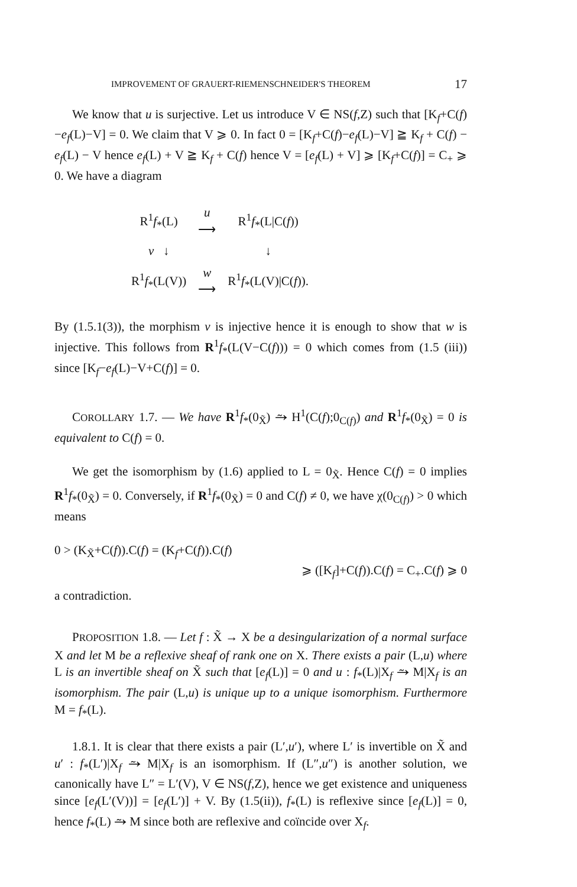IMPROVEMENT OF GRAUERT-RIEMENSCHNEIDER'S THEOREM 17
We know that u is surjective. Let us introduce V ∈ NS(f,Z) such that [K<sub>f</sub>+C(f)−e<sub>f</sub>(L)−V] = 0. We claim that V ⩾ 0. In fact 0 = [K<sub>f</sub>+C(f)−e<sub>f</sub>(L)−V] ≧ K<sub>f</sub> + C(f) − e<sub>f</sub>(L) − V hence e<sub>f</sub>(L) + V ≧ K<sub>f</sub> + C(f) hence V = [e<sub>f</sub>(L) + V] ⩾ [K<sub>f</sub>+C(f)] = C<sub>+</sub> ⩾ 0. We have a diagram
| R<sup>1</sup> f<sub>*</sub>(L) | u ⟶ | R<sup>1</sup> f<sub>*</sub>(L/C( f )) |
| v ↓ | | ↓ |
| R<sup>1</sup> f<sub>*</sub>(L(V)) | w ⟶ | R<sup>1</sup> f<sub>*</sub>(L(V)/C( f )). |
By (1.5.1(3)), the morphism v is injective hence it is enough to show that w is injective. This follows from R<sup>1</sup>f<sub>*</sub>(L(V−C(f))) = 0 which comes from (1.5 (iii)) since [K<sub>f</sub>−e<sub>f</sub>(L)−V+C(f)] = 0.
COROLLARY 1.7. — We have R<sup>1</sup>f<sub>*</sub>(0<sub>X̃</sub>) ⥲ H<sup>1</sup>(C(f);0<sub>C(f)</sub>) and R<sup>1</sup>f<sub>*</sub>(0<sub>X̃</sub>) = 0 is equivalent to C(f) = 0.
We get the isomorphism by (1.6) applied to L = 0<sub>X̃</sub>. Hence C(f) = 0 implies R<sup>1</sup>f<sub>*</sub>(0<sub>X̃</sub>) = 0. Conversely, if R<sup>1</sup>f<sub>*</sub>(0<sub>X̃</sub>) = 0 and C(f) ≠ 0, we have χ(0<sub>C(f)</sub>) > 0 which means
0 > (K<sub>X̃</sub>+C(f)).C(f) = (K<sub>f</sub>+C(f)).C(f)
⩾ ([K<sub>f</sub>]+C(f)).C(f) = C<sub>+</sub>.C(f) ⩾ 0
a contradiction.
PROPOSITION 1.8. — Let f : X̃ → X be a desingularization of a normal surface X and let M be a reflexive sheaf of rank one on X. There exists a pair (L,u) where L is an invertible sheaf on X̃ such that [e<sub>f</sub>(L)] = 0 and u : f<sub>*</sub>(L)|X<sub>f</sub> ⥲ M|X<sub>f</sub> is an isomorphism. The pair (L,u) is unique up to a unique isomorphism. Furthermore M = f<sub>*</sub>(L).
1.8.1. It is clear that there exists a pair (L′,u′), where L′ is invertible on X̃ and u′ : f<sub>*</sub>(L′)|X<sub>f</sub> ⥲ M|X<sub>f</sub> is an isomorphism. If (L″,u″) is another solution, we canonically have L″ = L′(V), V ∈ NS(f,Z), hence we get existence and uniqueness since [e<sub>f</sub>(L′(V))] = [e<sub>f</sub>(L′)] + V. By (1.5(ii)), f<sub>*</sub>(L) is reflexive since [e<sub>f</sub>(L)] = 0, hence f<sub>*</sub>(L) ⥲ M since both are reflexive and coïncide over X<sub>f</sub>.